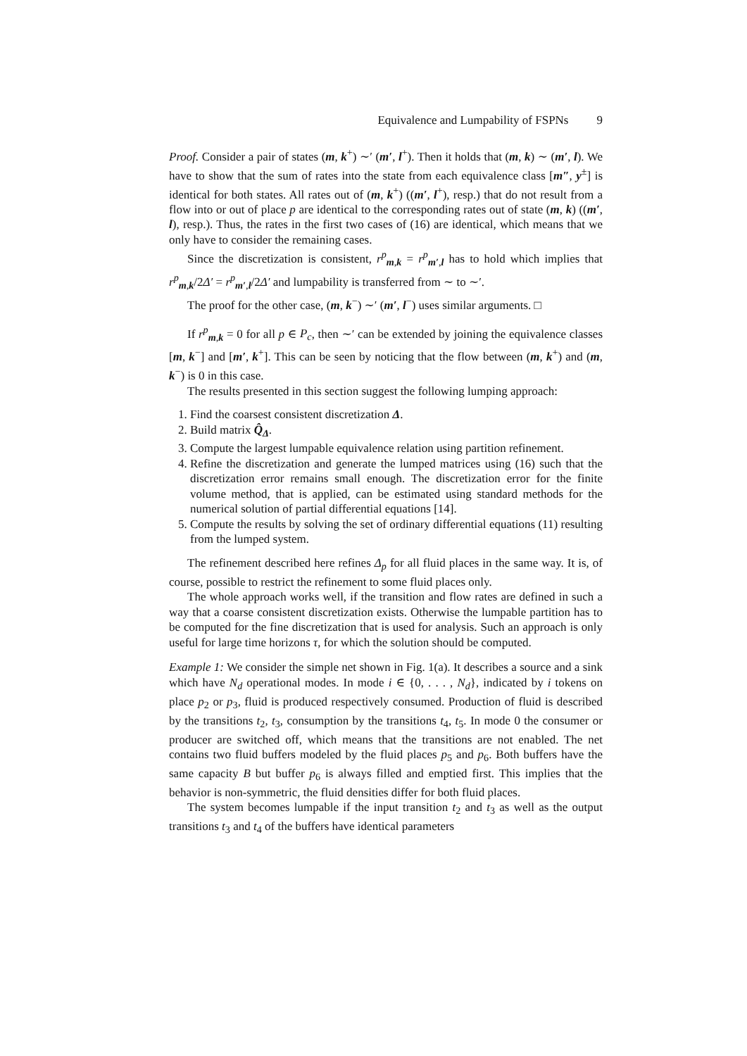Equivalence and Lumpability of FSPNs 9
Proof. Consider a pair of states (m, k<sup>+</sup>) ∼′ (m′, l<sup>+</sup>). Then it holds that (m, k) ∼ (m′, l). We have to show that the sum of rates into the state from each equivalence class [m″, y<sup>±</sup>] is identical for both states. All rates out of (m, k<sup>+</sup>) ((m′, l<sup>+</sup>), resp.) that do not result from a flow into or out of place p are identical to the corresponding rates out of state (m, k) ((m′, l), resp.). Thus, the rates in the first two cases of (16) are identical, which means that we only have to consider the remaining cases.
Since the discretization is consistent, r<sup>p</sup><sub>m,k</sub> = r<sup>p</sup><sub>m′,l</sub> has to hold which implies that r<sup>p</sup><sub>m,k</sub>/2Δ′ = r<sup>p</sup><sub>m′,l</sub>/2Δ′ and lumpability is transferred from ∼ to ∼′.
The proof for the other case, (m, k<sup>−</sup>) ∼′ (m′, l<sup>−</sup>) uses similar arguments. □
If r<sup>p</sup><sub>m,k</sub> = 0 for all p ∈ P<sub>c</sub>, then ∼′ can be extended by joining the equivalence classes [m, k<sup>−</sup>] and [m′, k<sup>+</sup>]. This can be seen by noticing that the flow between (m, k<sup>+</sup>) and (m, k<sup>−</sup>) is 0 in this case.
The results presented in this section suggest the following lumping approach:
1. Find the coarsest consistent discretization Δ.
2. Build matrix Q̂<sub>Δ</sub>.
3. Compute the largest lumpable equivalence relation using partition refinement.
4. Refine the discretization and generate the lumped matrices using (16) such that the discretization error remains small enough. The discretization error for the finite volume method, that is applied, can be estimated using standard methods for the numerical solution of partial differential equations [14].
5. Compute the results by solving the set of ordinary differential equations (11) resulting from the lumped system.
The refinement described here refines Δ<sub>p</sub> for all fluid places in the same way. It is, of course, possible to restrict the refinement to some fluid places only.
The whole approach works well, if the transition and flow rates are defined in such a way that a coarse consistent discretization exists. Otherwise the lumpable partition has to be computed for the fine discretization that is used for analysis. Such an approach is only useful for large time horizons τ, for which the solution should be computed.
Example 1: We consider the simple net shown in Fig. 1(a). It describes a source and a sink which have N<sub>d</sub> operational modes. In mode i ∈ {0, . . . , N<sub>d</sub>}, indicated by i tokens on place p<sub>2</sub> or p<sub>3</sub>, fluid is produced respectively consumed. Production of fluid is described by the transitions t<sub>2</sub>, t<sub>3</sub>, consumption by the transitions t<sub>4</sub>, t<sub>5</sub>. In mode 0 the consumer or producer are switched off, which means that the transitions are not enabled. The net contains two fluid buffers modeled by the fluid places p<sub>5</sub> and p<sub>6</sub>. Both buffers have the same capacity B but buffer p<sub>6</sub> is always filled and emptied first. This implies that the behavior is non-symmetric, the fluid densities differ for both fluid places.
The system becomes lumpable if the input transition t<sub>2</sub> and t<sub>3</sub> as well as the output transitions t<sub>3</sub> and t<sub>4</sub> of the buffers have identical parameters